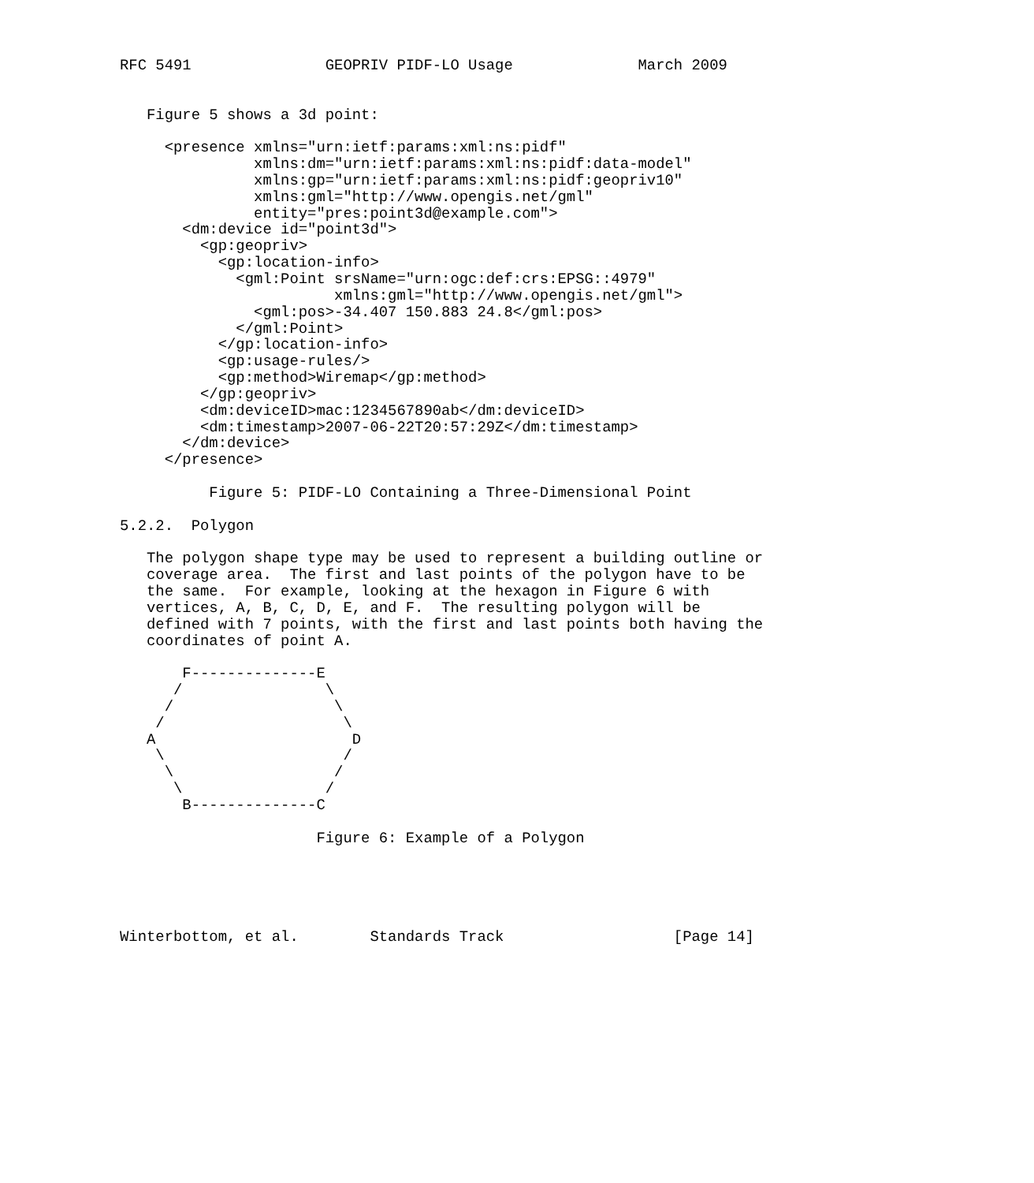RFC 5491               GEOPRIV PIDF-LO Usage              March 2009


   Figure 5 shows a 3d point:

     <presence xmlns="urn:ietf:params:xml:ns:pidf"
               xmlns:dm="urn:ietf:params:xml:ns:pidf:data-model"
               xmlns:gp="urn:ietf:params:xml:ns:pidf:geopriv10"
               xmlns:gml="http://www.opengis.net/gml"
               entity="pres:point3d@example.com">
       <dm:device id="point3d">
         <gp:geopriv>
           <gp:location-info>
             <gml:Point srsName="urn:ogc:def:crs:EPSG::4979"
                        xmlns:gml="http://www.opengis.net/gml">
               <gml:pos>-34.407 150.883 24.8</gml:pos>
             </gml:Point>
           </gp:location-info>
           <gp:usage-rules/>
           <gp:method>Wiremap</gp:method>
         </gp:geopriv>
         <dm:deviceID>mac:1234567890ab</dm:deviceID>
         <dm:timestamp>2007-06-22T20:57:29Z</dm:timestamp>
       </dm:device>
     </presence>

          Figure 5: PIDF-LO Containing a Three-Dimensional Point

5.2.2.  Polygon

   The polygon shape type may be used to represent a building outline or
   coverage area.  The first and last points of the polygon have to be
   the same.  For example, looking at the hexagon in Figure 6 with
   vertices, A, B, C, D, E, and F.  The resulting polygon will be
   defined with 7 points, with the first and last points both having the
   coordinates of point A.

       F--------------E
      /                \
     /                  \
    /                    \
   A                      D
    \                    /
     \                  /
      \                /
       B--------------C

                      Figure 6: Example of a Polygon





Winterbottom, et al.        Standards Track                   [Page 14]